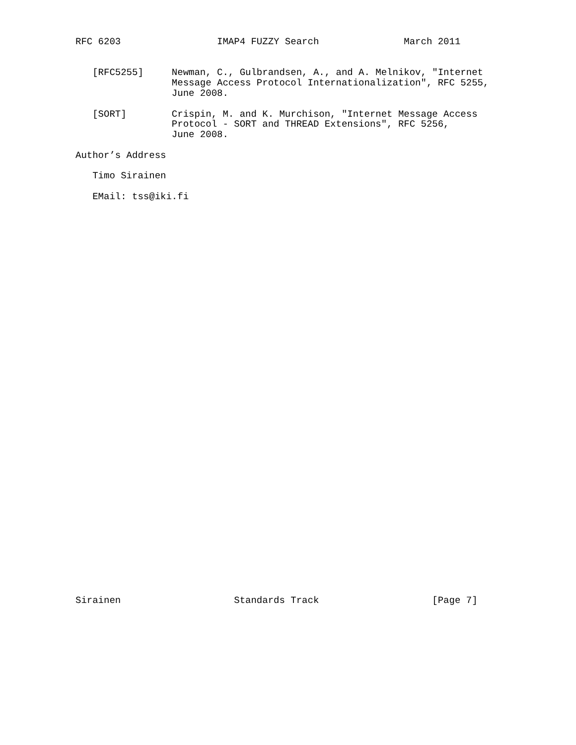RFC 6203                 IMAP4 FUZZY Search               March 2011


   [RFC5255]     Newman, C., Gulbrandsen, A., and A. Melnikov, "Internet
                 Message Access Protocol Internationalization", RFC 5255,
                 June 2008.

   [SORT]        Crispin, M. and K. Murchison, "Internet Message Access
                 Protocol - SORT and THREAD Extensions", RFC 5256,
                 June 2008.

Author’s Address

   Timo Sirainen

   EMail: tss@iki.fi
Sirainen                    Standards Track                    [Page 7]